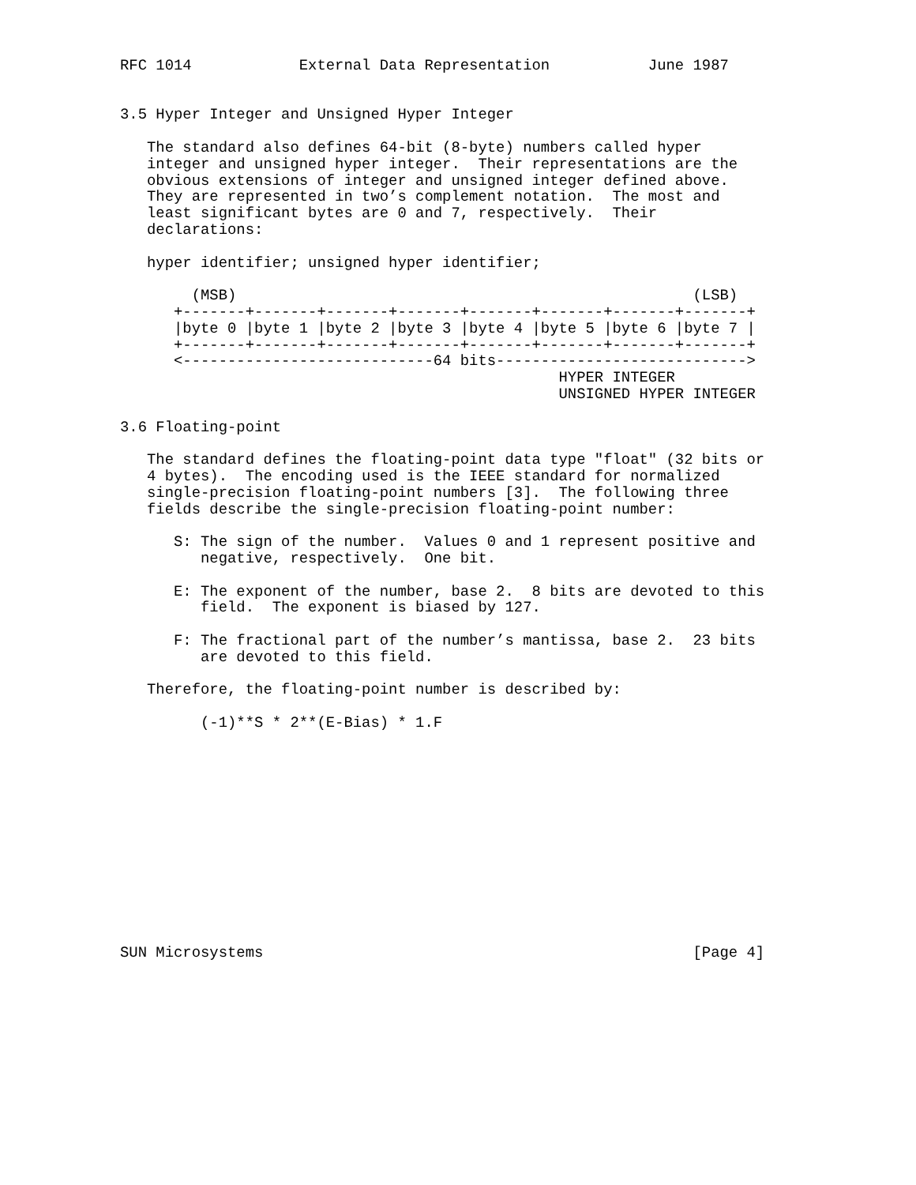RFC 1014            External Data Representation           June 1987


3.5 Hyper Integer and Unsigned Hyper Integer

   The standard also defines 64-bit (8-byte) numbers called hyper
   integer and unsigned hyper integer.  Their representations are the
   obvious extensions of integer and unsigned integer defined above.
   They are represented in two’s complement notation.  The most and
   least significant bytes are 0 and 7, respectively.  Their
   declarations:

   hyper identifier; unsigned hyper identifier;

        (MSB)                                                   (LSB)
      +-------+-------+-------+-------+-------+-------+-------+-------+
      |byte 0 |byte 1 |byte 2 |byte 3 |byte 4 |byte 5 |byte 6 |byte 7 |
      +-------+-------+-------+-------+-------+-------+-------+-------+
      <----------------------------64 bits---------------------------->
                                                 HYPER INTEGER
                                                 UNSIGNED HYPER INTEGER

3.6 Floating-point

   The standard defines the floating-point data type "float" (32 bits or
   4 bytes).  The encoding used is the IEEE standard for normalized
   single-precision floating-point numbers [3].  The following three
   fields describe the single-precision floating-point number:

      S: The sign of the number.  Values 0 and 1 represent positive and
         negative, respectively.  One bit.

      E: The exponent of the number, base 2.  8 bits are devoted to this
         field.  The exponent is biased by 127.

      F: The fractional part of the number’s mantissa, base 2.  23 bits
         are devoted to this field.

   Therefore, the floating-point number is described by:

         (-1)**S * 2**(E-Bias) * 1.F













SUN Microsystems                                                [Page 4]